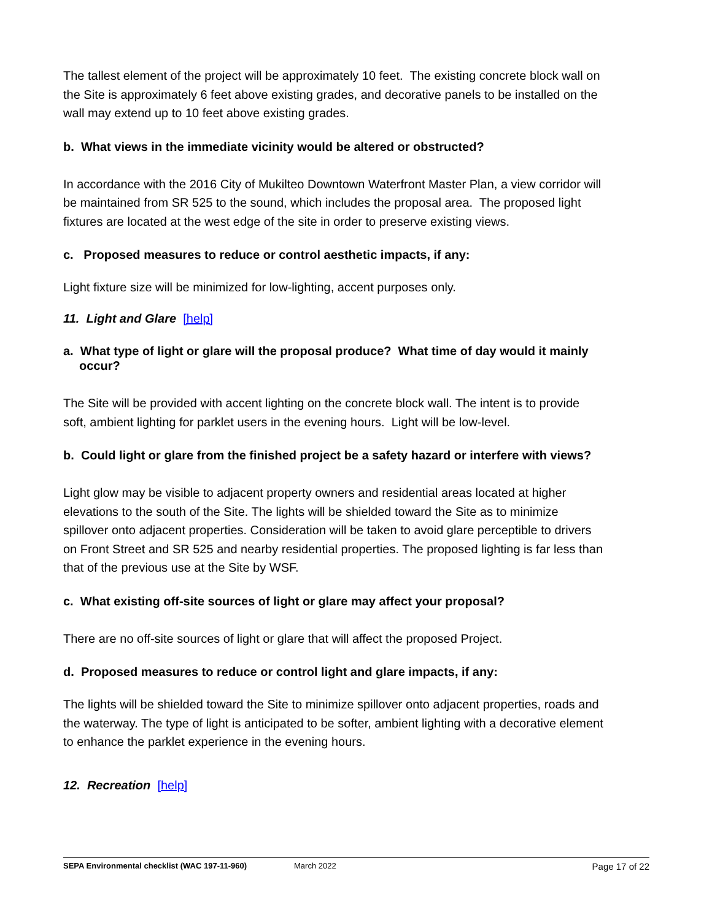The tallest element of the project will be approximately 10 feet. The existing concrete block wall on the Site is approximately 6 feet above existing grades, and decorative panels to be installed on the wall may extend up to 10 feet above existing grades.
b. What views in the immediate vicinity would be altered or obstructed?
In accordance with the 2016 City of Mukilteo Downtown Waterfront Master Plan, a view corridor will be maintained from SR 525 to the sound, which includes the proposal area. The proposed light fixtures are located at the west edge of the site in order to preserve existing views.
c. Proposed measures to reduce or control aesthetic impacts, if any:
Light fixture size will be minimized for low-lighting, accent purposes only.
11. Light and Glare [help]
a. What type of light or glare will the proposal produce? What time of day would it mainly occur?
The Site will be provided with accent lighting on the concrete block wall. The intent is to provide soft, ambient lighting for parklet users in the evening hours. Light will be low-level.
b. Could light or glare from the finished project be a safety hazard or interfere with views?
Light glow may be visible to adjacent property owners and residential areas located at higher elevations to the south of the Site. The lights will be shielded toward the Site as to minimize spillover onto adjacent properties. Consideration will be taken to avoid glare perceptible to drivers on Front Street and SR 525 and nearby residential properties. The proposed lighting is far less than that of the previous use at the Site by WSF.
c. What existing off-site sources of light or glare may affect your proposal?
There are no off-site sources of light or glare that will affect the proposed Project.
d. Proposed measures to reduce or control light and glare impacts, if any:
The lights will be shielded toward the Site to minimize spillover onto adjacent properties, roads and the waterway. The type of light is anticipated to be softer, ambient lighting with a decorative element to enhance the parklet experience in the evening hours.
12. Recreation [help]
SEPA Environmental checklist (WAC 197-11-960) March 2022 Page 17 of 22